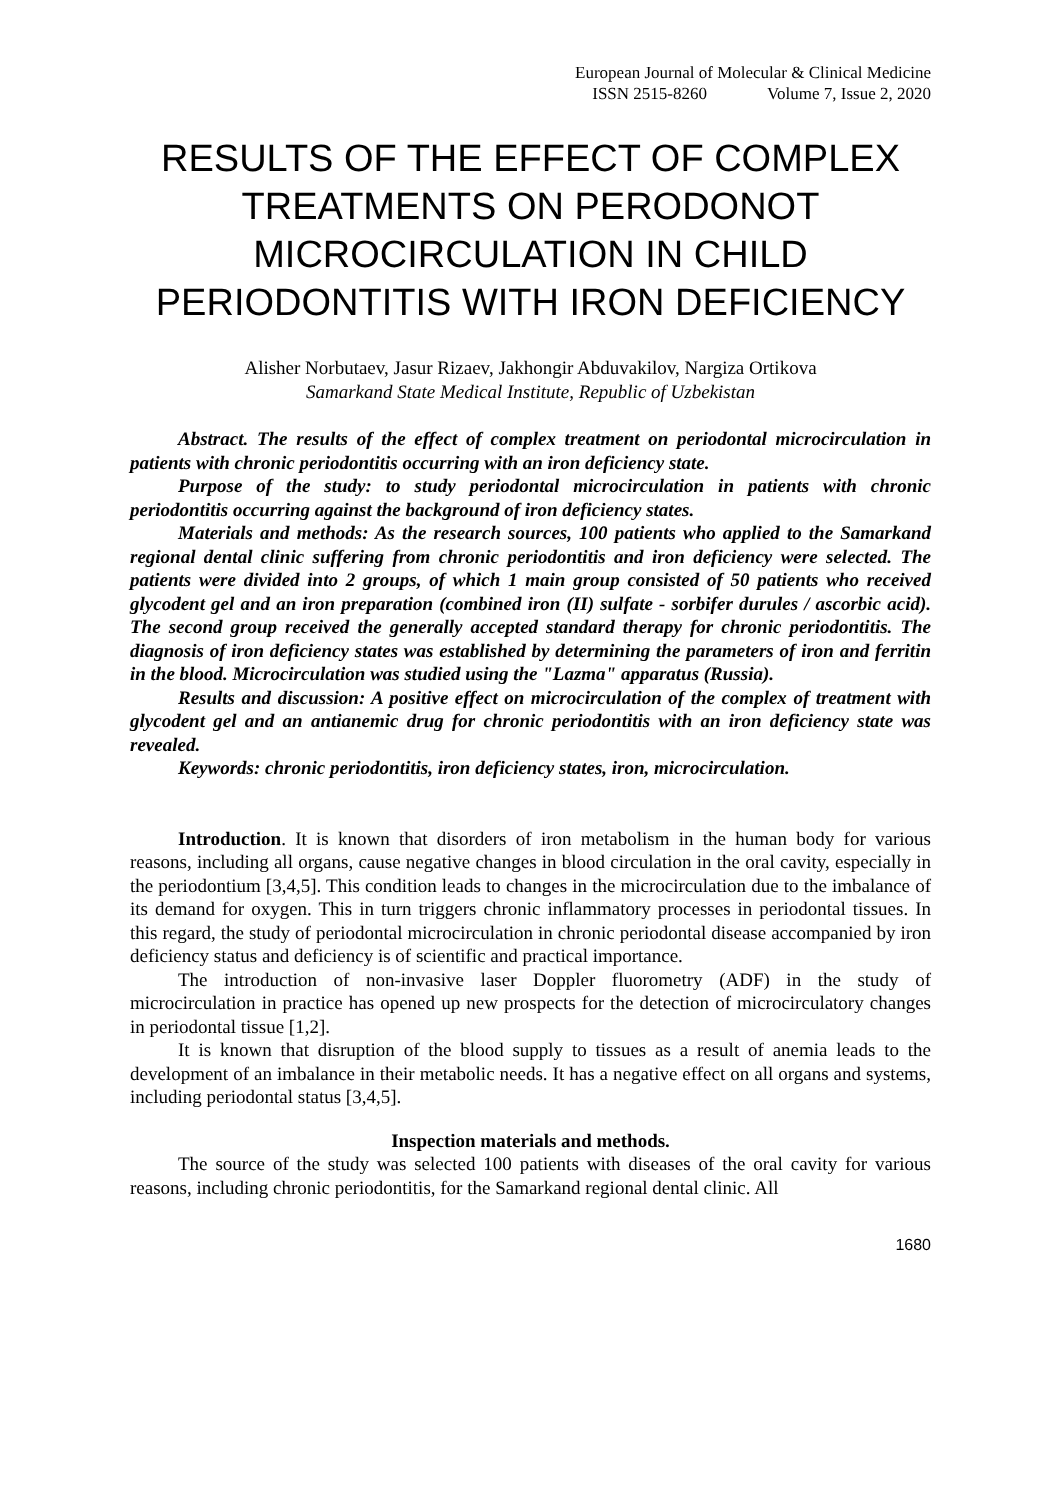European Journal of Molecular & Clinical Medicine
ISSN 2515-8260 Volume 7, Issue 2, 2020
RESULTS OF THE EFFECT OF COMPLEX TREATMENTS ON PERODONOT MICROCIRCULATION IN CHILD PERIODONTITIS WITH IRON DEFICIENCY
Alisher Norbutaev, Jasur Rizaev, Jakhongir Abduvakilov, Nargiza Ortikova
Samarkand State Medical Institute, Republic of Uzbekistan
Abstract. The results of the effect of complex treatment on periodontal microcirculation in patients with chronic periodontitis occurring with an iron deficiency state.
Purpose of the study: to study periodontal microcirculation in patients with chronic periodontitis occurring against the background of iron deficiency states.
Materials and methods: As the research sources, 100 patients who applied to the Samarkand regional dental clinic suffering from chronic periodontitis and iron deficiency were selected. The patients were divided into 2 groups, of which 1 main group consisted of 50 patients who received glycodent gel and an iron preparation (combined iron (II) sulfate - sorbifer durules / ascorbic acid). The second group received the generally accepted standard therapy for chronic periodontitis. The diagnosis of iron deficiency states was established by determining the parameters of iron and ferritin in the blood. Microcirculation was studied using the "Lazma" apparatus (Russia).
Results and discussion: A positive effect on microcirculation of the complex of treatment with glycodent gel and an antianemic drug for chronic periodontitis with an iron deficiency state was revealed.
Keywords: chronic periodontitis, iron deficiency states, iron, microcirculation.
Introduction. It is known that disorders of iron metabolism in the human body for various reasons, including all organs, cause negative changes in blood circulation in the oral cavity, especially in the periodontium [3,4,5]. This condition leads to changes in the microcirculation due to the imbalance of its demand for oxygen. This in turn triggers chronic inflammatory processes in periodontal tissues. In this regard, the study of periodontal microcirculation in chronic periodontal disease accompanied by iron deficiency status and deficiency is of scientific and practical importance.
The introduction of non-invasive laser Doppler fluorometry (ADF) in the study of microcirculation in practice has opened up new prospects for the detection of microcirculatory changes in periodontal tissue [1,2].
It is known that disruption of the blood supply to tissues as a result of anemia leads to the development of an imbalance in their metabolic needs. It has a negative effect on all organs and systems, including periodontal status [3,4,5].
Inspection materials and methods.
The source of the study was selected 100 patients with diseases of the oral cavity for various reasons, including chronic periodontitis, for the Samarkand regional dental clinic. All
1680